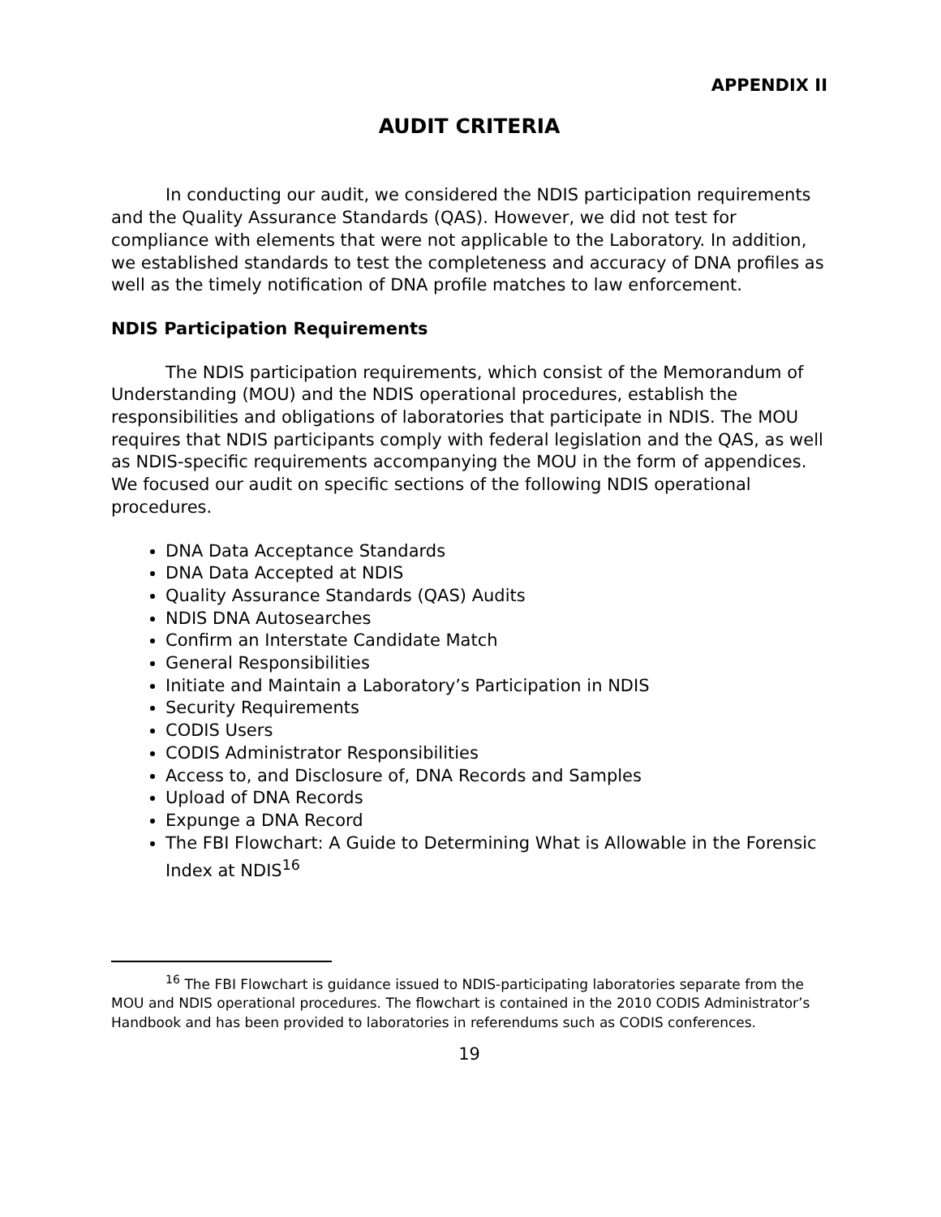APPENDIX II
AUDIT CRITERIA
In conducting our audit, we considered the NDIS participation requirements and the Quality Assurance Standards (QAS). However, we did not test for compliance with elements that were not applicable to the Laboratory. In addition, we established standards to test the completeness and accuracy of DNA profiles as well as the timely notification of DNA profile matches to law enforcement.
NDIS Participation Requirements
The NDIS participation requirements, which consist of the Memorandum of Understanding (MOU) and the NDIS operational procedures, establish the responsibilities and obligations of laboratories that participate in NDIS. The MOU requires that NDIS participants comply with federal legislation and the QAS, as well as NDIS-specific requirements accompanying the MOU in the form of appendices. We focused our audit on specific sections of the following NDIS operational procedures.
DNA Data Acceptance Standards
DNA Data Accepted at NDIS
Quality Assurance Standards (QAS) Audits
NDIS DNA Autosearches
Confirm an Interstate Candidate Match
General Responsibilities
Initiate and Maintain a Laboratory’s Participation in NDIS
Security Requirements
CODIS Users
CODIS Administrator Responsibilities
Access to, and Disclosure of, DNA Records and Samples
Upload of DNA Records
Expunge a DNA Record
The FBI Flowchart: A Guide to Determining What is Allowable in the Forensic Index at NDIS<sup>16</sup>
<sup>16</sup> The FBI Flowchart is guidance issued to NDIS-participating laboratories separate from the MOU and NDIS operational procedures. The flowchart is contained in the 2010 CODIS Administrator’s Handbook and has been provided to laboratories in referendums such as CODIS conferences.
19